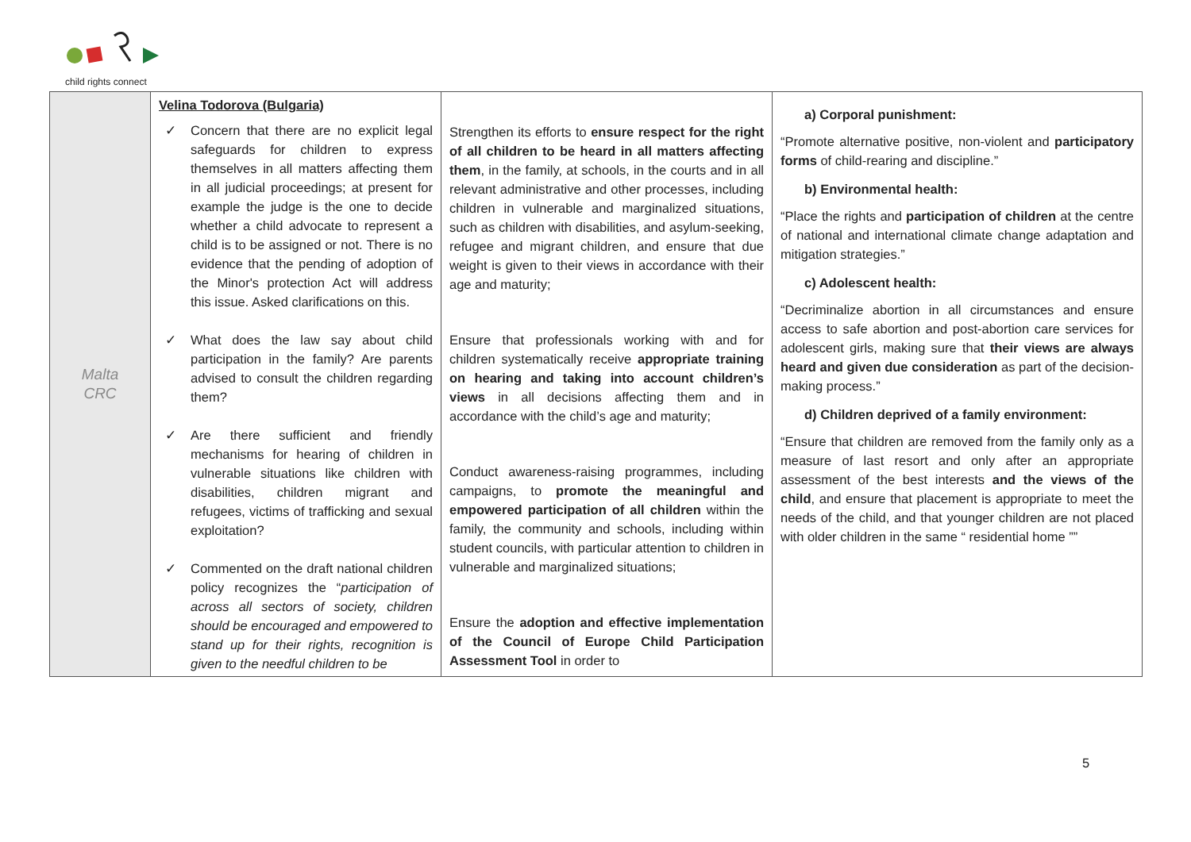child rights connect
| Malta CRC | Velina Todorova (Bulgaria) ✓ Concern that there are no explicit legal safeguards for children to express themselves in all matters affecting them in all judicial proceedings; at present for example the judge is the one to decide whether a child advocate to represent a child is to be assigned or not. There is no evidence that the pending of adoption of the Minor's protection Act will address this issue. Asked clarifications on this. ✓ What does the law say about child participation in the family? Are parents advised to consult the children regarding them? ✓ Are there sufficient and friendly mechanisms for hearing of children in vulnerable situations like children with disabilities, children migrant and refugees, victims of trafficking and sexual exploitation? ✓ Commented on the draft national children policy recognizes the “ participation of across all sectors of society, children should be encouraged and empowered to stand up for their rights, recognition is given to the needful children to be | Strengthen its efforts to ensure respect for the right of all children to be heard in all matters affecting them , in the family, at schools, in the courts and in all relevant administrative and other processes, including children in vulnerable and marginalized situations, such as children with disabilities, and asylum-seeking, refugee and migrant children, and ensure that due weight is given to their views in accordance with their age and maturity; Ensure that professionals working with and for children systematically receive appropriate training on hearing and taking into account children’s views in all decisions affecting them and in accordance with the child’s age and maturity; Conduct awareness-raising programmes, including campaigns, to promote the meaningful and empowered participation of all children within the family, the community and schools, including within student councils, with particular attention to children in vulnerable and marginalized situations; Ensure the adoption and effective implementation of the Council of Europe Child Participation Assessment Tool in order to | a) Corporal punishment: “Promote alternative positive, non-violent and participatory forms of child-rearing and discipline.” b) Environmental health: “Place the rights and participation of children at the centre of national and international climate change adaptation and mitigation strategies.” c) Adolescent health: “Decriminalize abortion in all circumstances and ensure access to safe abortion and post-abortion care services for adolescent girls, making sure that their views are always heard and given due consideration as part of the decision-making process.” d) Children deprived of a family environment: “Ensure that children are removed from the family only as a measure of last resort and only after an appropriate assessment of the best interests and the views of the child , and ensure that placement is appropriate to meet the needs of the child, and that younger children are not placed with older children in the same “ residential home ”” |
5